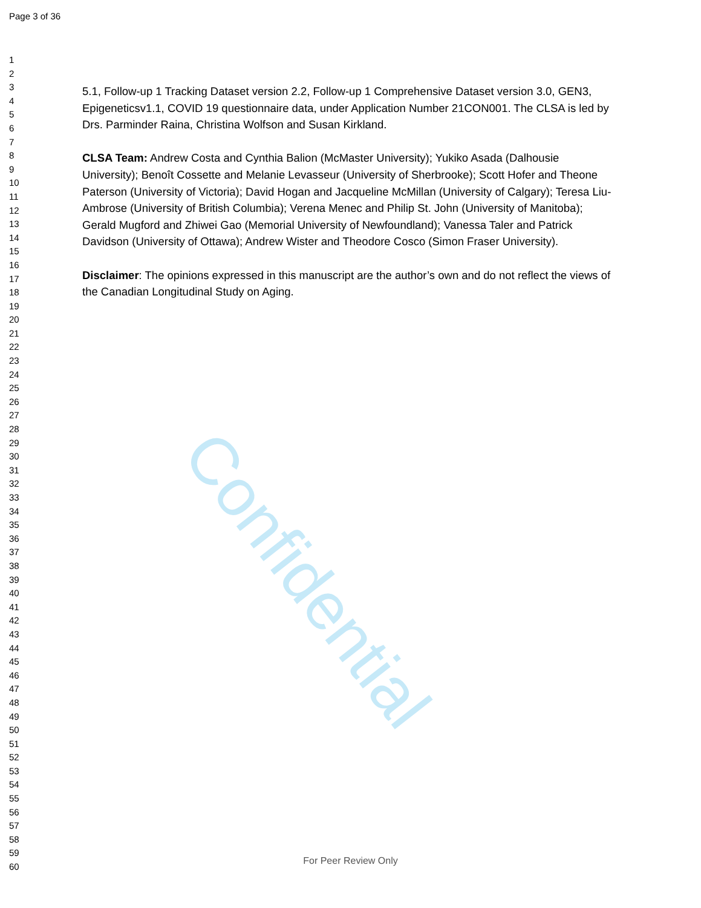Page 3 of 36
Confidential
1
2
3
4
5
6
7
8
9
10
11
12
13
14
15
16
17
18
19
20
21
22
23
24
25
26
27
28
29
30
31
32
33
34
35
36
37
38
39
40
41
42
43
44
45
46
47
48
49
50
51
52
53
54
55
56
57
58
59
60
5.1, Follow-up 1 Tracking Dataset version 2.2, Follow-up 1 Comprehensive Dataset version 3.0, GEN3, Epigeneticsv1.1, COVID 19 questionnaire data, under Application Number 21CON001. The CLSA is led by Drs. Parminder Raina, Christina Wolfson and Susan Kirkland.
CLSA Team: Andrew Costa and Cynthia Balion (McMaster University); Yukiko Asada (Dalhousie University); Benoît Cossette and Melanie Levasseur (University of Sherbrooke); Scott Hofer and Theone Paterson (University of Victoria); David Hogan and Jacqueline McMillan (University of Calgary); Teresa Liu-Ambrose (University of British Columbia); Verena Menec and Philip St. John (University of Manitoba); Gerald Mugford and Zhiwei Gao (Memorial University of Newfoundland); Vanessa Taler and Patrick Davidson (University of Ottawa); Andrew Wister and Theodore Cosco (Simon Fraser University).
Disclaimer: The opinions expressed in this manuscript are the author’s own and do not reflect the views of the Canadian Longitudinal Study on Aging.
For Peer Review Only